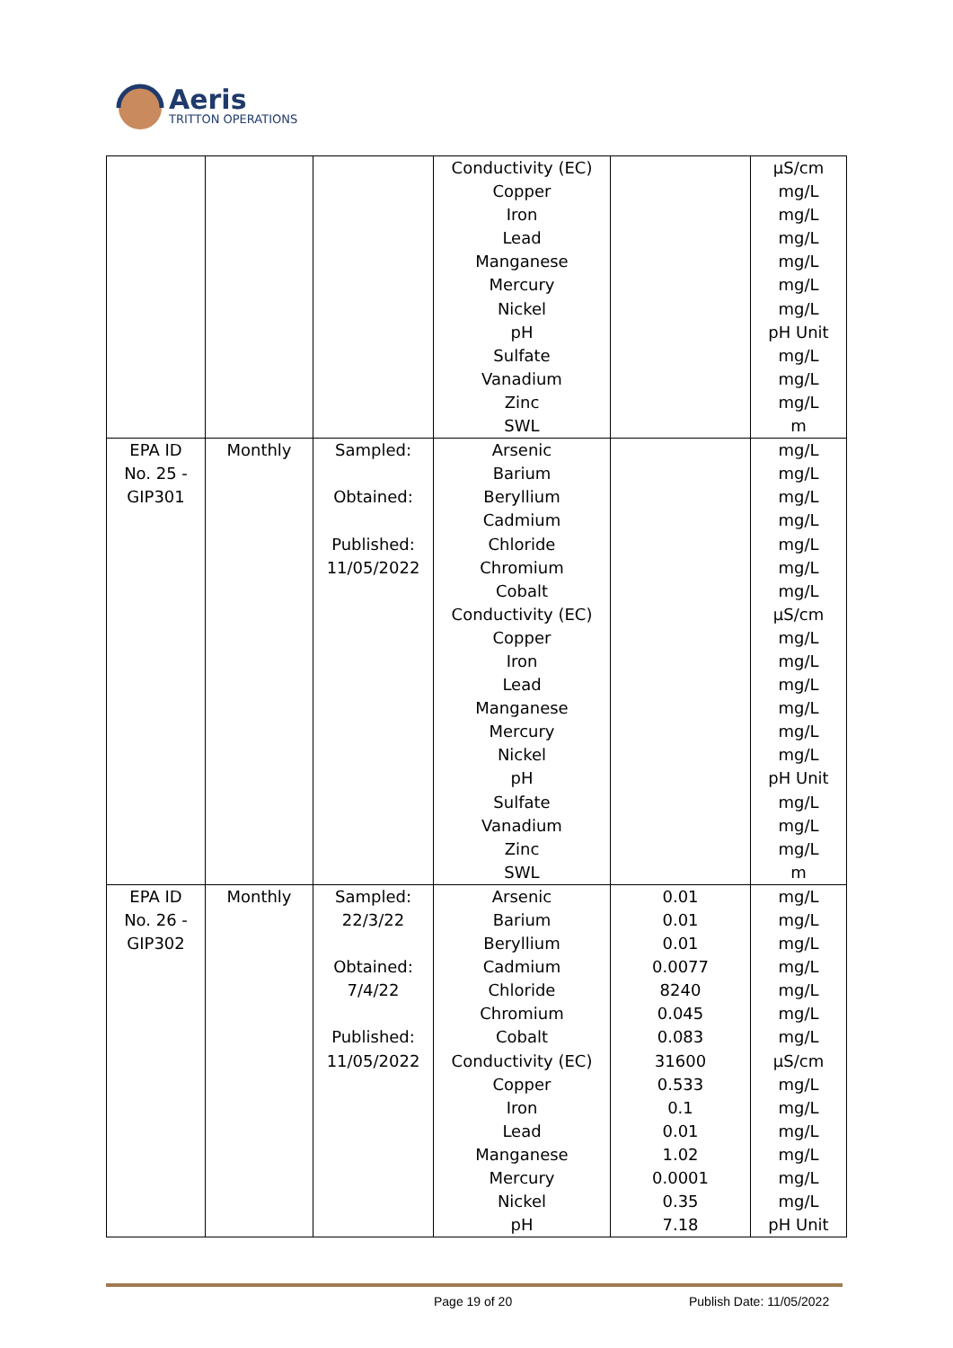Aeris
TRITTON OPERATIONS
| | | | Conductivity (EC) Copper Iron Lead Manganese Mercury Nickel pH Sulfate Vanadium Zinc SWL | | µS/cm mg/L mg/L mg/L mg/L mg/L mg/L pH Unit mg/L mg/L mg/L m |
| EPA ID No. 25 - GIP301 | Monthly | Sampled: Obtained: Published: 11/05/2022 | Arsenic Barium Beryllium Cadmium Chloride Chromium Cobalt Conductivity (EC) Copper Iron Lead Manganese Mercury Nickel pH Sulfate Vanadium Zinc SWL | | mg/L mg/L mg/L mg/L mg/L mg/L mg/L µS/cm mg/L mg/L mg/L mg/L mg/L mg/L pH Unit mg/L mg/L mg/L m |
| EPA ID No. 26 - GIP302 | Monthly | Sampled: 22/3/22 Obtained: 7/4/22 Published: 11/05/2022 | Arsenic Barium Beryllium Cadmium Chloride Chromium Cobalt Conductivity (EC) Copper Iron Lead Manganese Mercury Nickel pH | 0.01 0.01 0.01 0.0077 8240 0.045 0.083 31600 0.533 0.1 0.01 1.02 0.0001 0.35 7.18 | mg/L mg/L mg/L mg/L mg/L mg/L mg/L µS/cm mg/L mg/L mg/L mg/L mg/L mg/L pH Unit |
Page 19 of 20 Publish Date: 11/05/2022